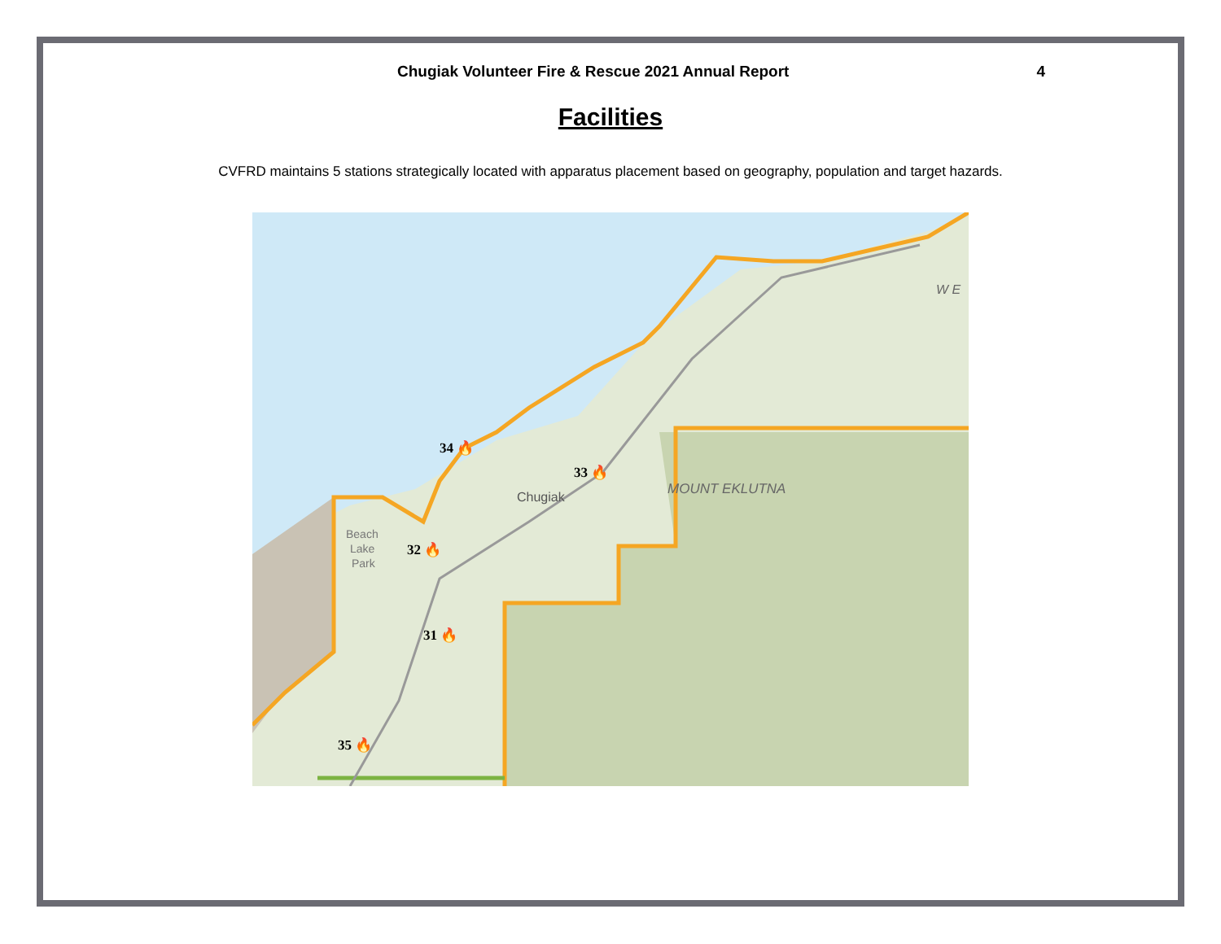Chugiak Volunteer Fire & Rescue 2021 Annual Report 4
Facilities
CVFRD maintains 5 stations strategically located with apparatus placement based on geography, population and target hazards.
34 🔥
33 🔥
32 🔥
31 🔥
35 🔥
Chugiak
MOUNT EKLUTNA
Beach
Lake
Park
W E